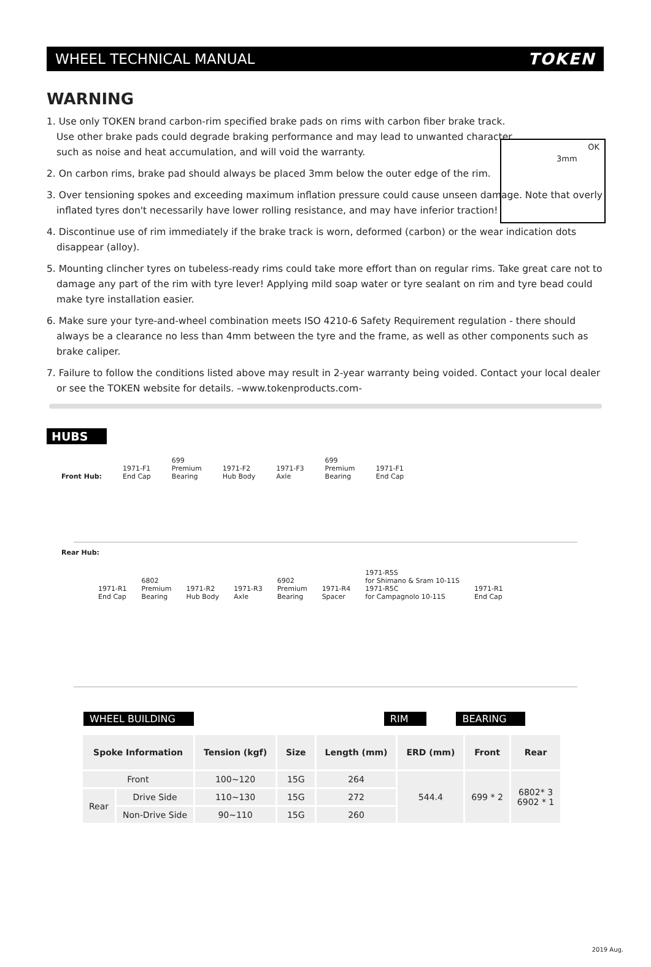WHEEL TECHNICAL MANUAL TOKEN
WARNING
OK
3mm
1. Use only TOKEN brand carbon-rim specified brake pads on rims with carbon fiber brake track.
Use other brake pads could degrade braking performance and may lead to unwanted character
such as noise and heat accumulation, and will void the warranty.
2. On carbon rims, brake pad should always be placed 3mm below the outer edge of the rim.
3. Over tensioning spokes and exceeding maximum inflation pressure could cause unseen damage. Note that overly inflated tyres don't necessarily have lower rolling resistance, and may have inferior traction!
4. Discontinue use of rim immediately if the brake track is worn, deformed (carbon) or the wear indication dots disappear (alloy).
5. Mounting clincher tyres on tubeless-ready rims could take more effort than on regular rims. Take great care not to damage any part of the rim with tyre lever! Applying mild soap water or tyre sealant on rim and tyre bead could make tyre installation easier.
6. Make sure your tyre-and-wheel combination meets ISO 4210-6 Safety Requirement regulation - there should always be a clearance no less than 4mm between the tyre and the frame, as well as other components such as brake caliper.
7. Failure to follow the conditions listed above may result in 2-year warranty being voided. Contact your local dealer or see the TOKEN website for details. –www.tokenproducts.com-
HUBS
Front Hub: 1971-F1
End Cap 699
Premium
Bearing 1971-F2
Hub Body 1971-F3
Axle 699
Premium
Bearing 1971-F1
End Cap
Rear Hub:
1971-R1
End Cap 6802
Premium
Bearing 1971-R2
Hub Body 1971-R3
Axle 6902
Premium
Bearing 1971-R4
Spacer 1971-R5S
for Shimano & Sram 10-11S
1971-R5C
for Campagnolo 10-11S 1971-R1
End Cap
WHEEL BUILDING RIM BEARING
| Spoke Information | | Tension (kgf) | Size | Length (mm) | ERD (mm) | Front | Rear |
| --- | --- | --- | --- | --- | --- | --- | --- |
| Front | | 100~120 | 15G | 264 | 544.4 | 699 * 2 | 6802* 3 6902 * 1 |
| Rear | Drive Side | 110~130 | 15G | 272 | | | |
| | Non-Drive Side | 90~110 | 15G | 260 | | | |
2019 Aug.